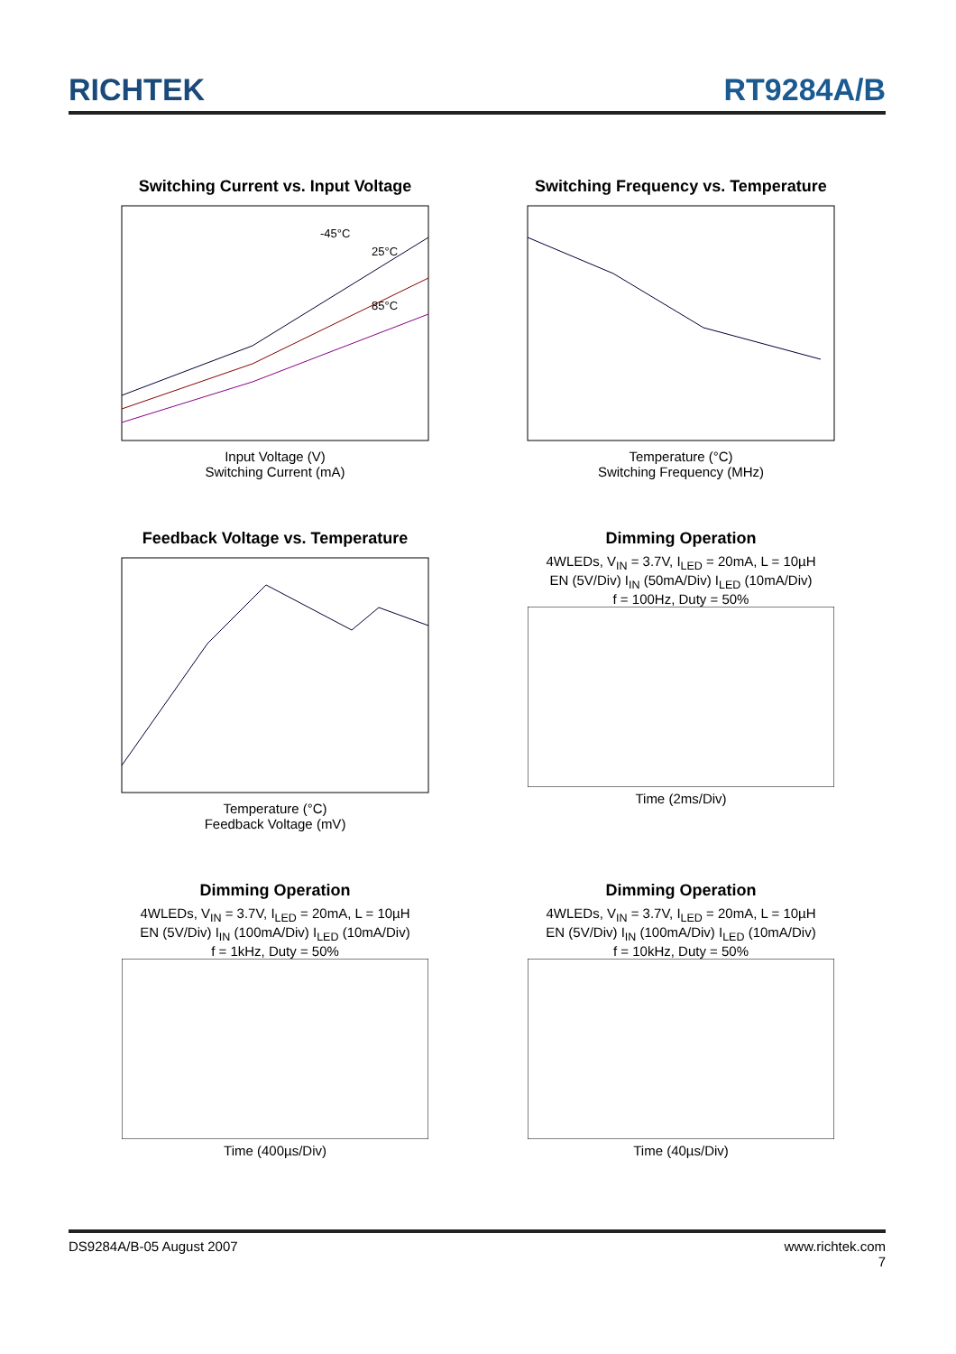RICHTEK
RT9284A/B
Switching Current vs. Input Voltage
-45°C
25°C
85°C
Input Voltage (V)
Switching Current (mA)
Switching Frequency vs. Temperature
Temperature (°C)
Switching Frequency (MHz)
Feedback Voltage vs. Temperature
Temperature (°C)
Feedback Voltage (mV)
Dimming Operation
4WLEDs, V<sub>IN</sub> = 3.7V, I<sub>LED</sub> = 20mA, L = 10µH
EN (5V/Div) I<sub>IN</sub> (50mA/Div) I<sub>LED</sub> (10mA/Div)
f = 100Hz, Duty = 50%
Time (2ms/Div)
Dimming Operation
4WLEDs, V<sub>IN</sub> = 3.7V, I<sub>LED</sub> = 20mA, L = 10µH
EN (5V/Div) I<sub>IN</sub> (100mA/Div) I<sub>LED</sub> (10mA/Div)
f = 1kHz, Duty = 50%
Time (400µs/Div)
Dimming Operation
4WLEDs, V<sub>IN</sub> = 3.7V, I<sub>LED</sub> = 20mA, L = 10µH
EN (5V/Div) I<sub>IN</sub> (100mA/Div) I<sub>LED</sub> (10mA/Div)
f = 10kHz, Duty = 50%
Time (40µs/Div)
DS9284A/B-05 August 2007 www.richtek.com
7